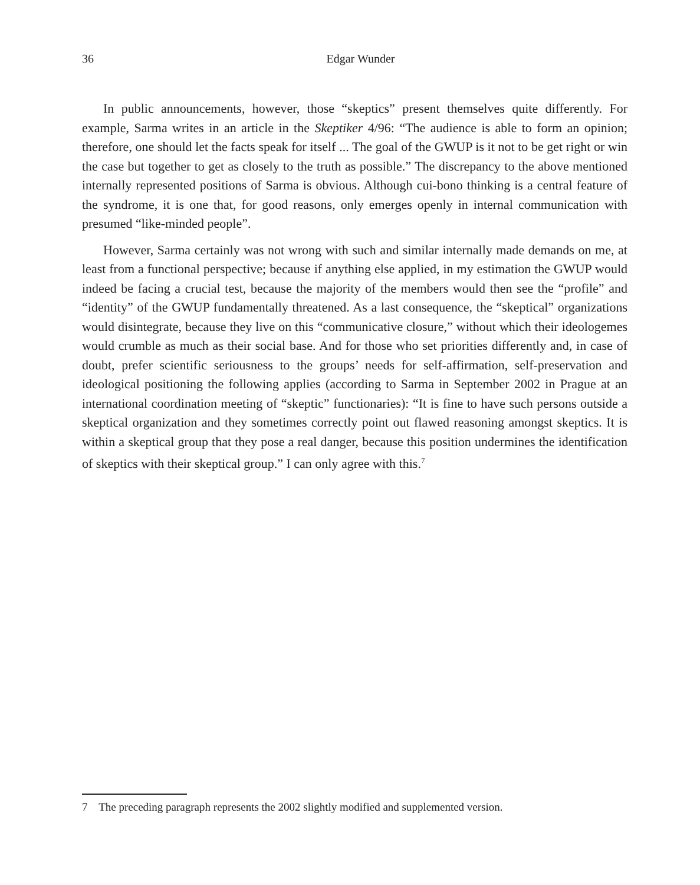36
Edgar Wunder
In public announcements, however, those “skeptics” present themselves quite differently. For example, Sarma writes in an article in the Skeptiker 4/96: “The audience is able to form an opinion; therefore, one should let the facts speak for itself ... The goal of the GWUP is it not to be get right or win the case but together to get as closely to the truth as possible.” The discrepancy to the above mentioned internally represented positions of Sarma is obvious. Although cui-bono thinking is a central feature of the syndrome, it is one that, for good reasons, only emerges openly in internal communication with presumed “like-minded people”.
However, Sarma certainly was not wrong with such and similar internally made demands on me, at least from a functional perspective; because if anything else applied, in my estimation the GWUP would indeed be facing a crucial test, because the majority of the members would then see the “profile” and “identity” of the GWUP fundamentally threatened. As a last consequence, the “skeptical” organizations would disintegrate, because they live on this “communicative closure,” without which their ideologemes would crumble as much as their social base. And for those who set priorities differently and, in case of doubt, prefer scientific seriousness to the groups’ needs for self-affirmation, self-preservation and ideological positioning the following applies (according to Sarma in September 2002 in Prague at an international coordination meeting of “skeptic” functionaries): “It is fine to have such persons outside a skeptical organization and they sometimes correctly point out flawed reasoning amongst skeptics. It is within a skeptical group that they pose a real danger, because this position undermines the identification of skeptics with their skeptical group.” I can only agree with this.<sup>7</sup>
7 The preceding paragraph represents the 2002 slightly modified and supplemented version.